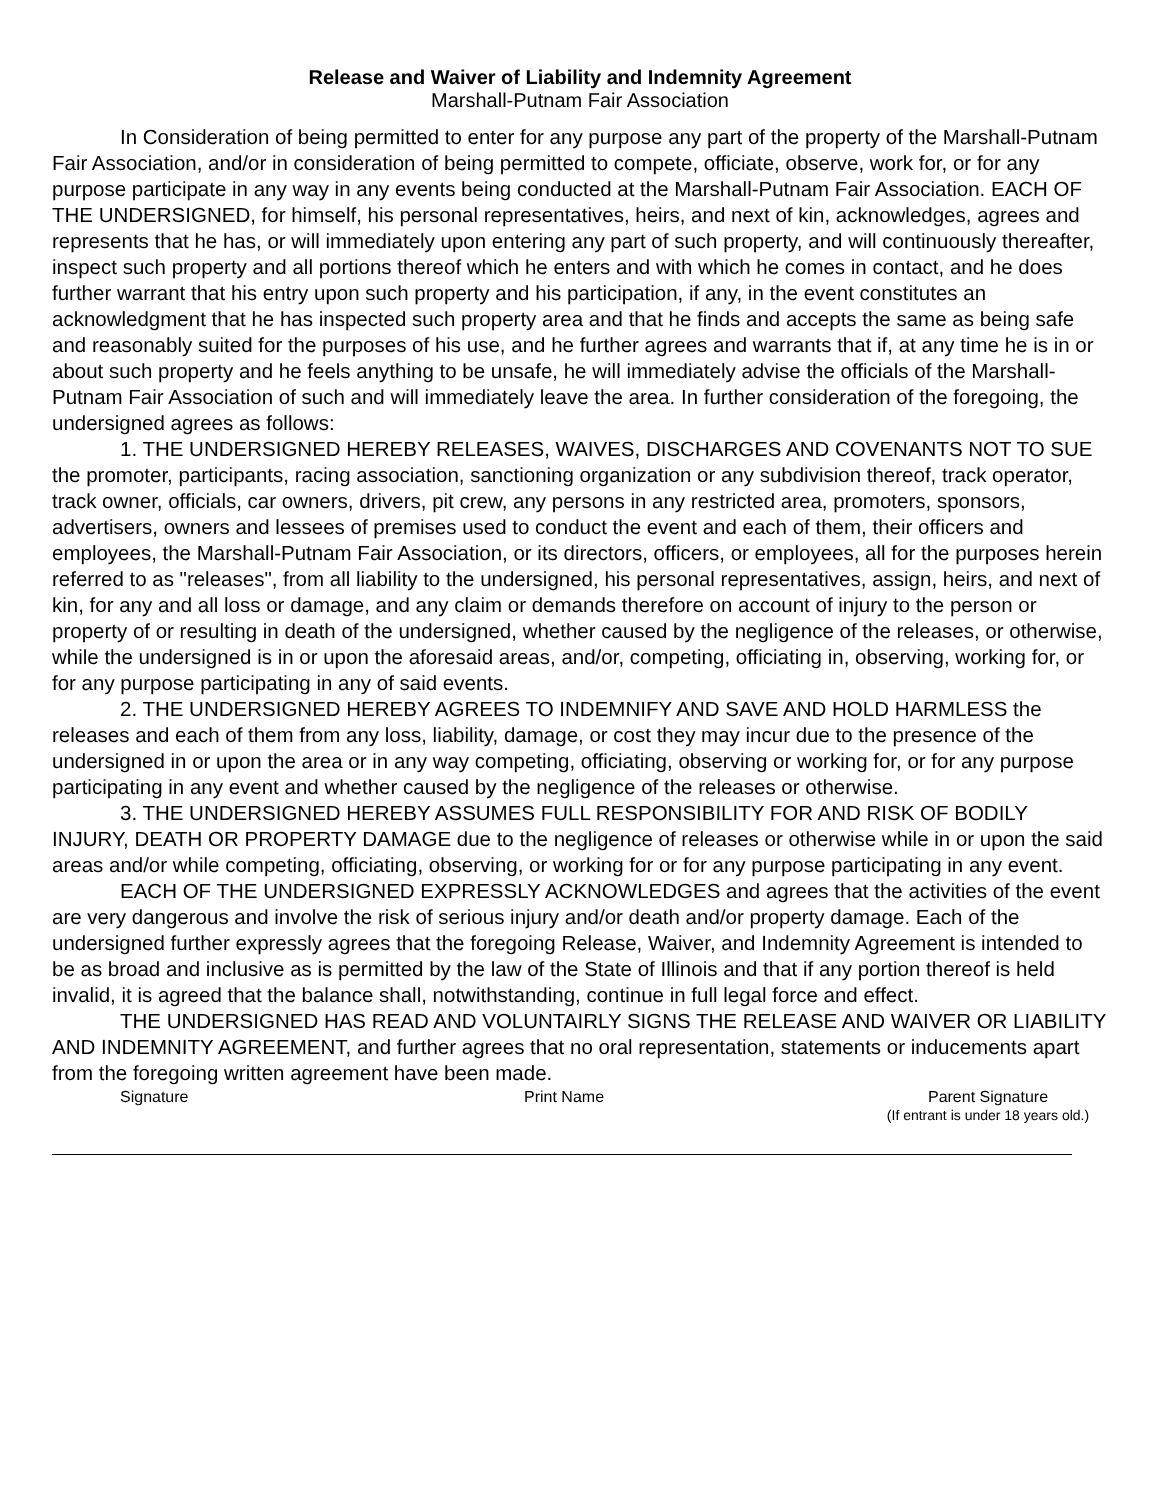Release and Waiver of Liability and Indemnity Agreement
Marshall-Putnam Fair Association
In Consideration of being permitted to enter for any purpose any part of the property of the Marshall-Putnam Fair Association, and/or in consideration of being permitted to compete, officiate, observe, work for, or for any purpose participate in any way in any events being conducted at the Marshall-Putnam Fair Association. EACH OF THE UNDERSIGNED, for himself, his personal representatives, heirs, and next of kin, acknowledges, agrees and represents that he has, or will immediately upon entering any part of such property, and will continuously thereafter, inspect such property and all portions thereof which he enters and with which he comes in contact, and he does further warrant that his entry upon such property and his participation, if any, in the event constitutes an acknowledgment that he has inspected such property area and that he finds and accepts the same as being safe and reasonably suited for the purposes of his use, and he further agrees and warrants that if, at any time he is in or about such property and he feels anything to be unsafe, he will immediately advise the officials of the Marshall-Putnam Fair Association of such and will immediately leave the area. In further consideration of the foregoing, the undersigned agrees as follows:
1. THE UNDERSIGNED HEREBY RELEASES, WAIVES, DISCHARGES AND COVENANTS NOT TO SUE the promoter, participants, racing association, sanctioning organization or any subdivision thereof, track operator, track owner, officials, car owners, drivers, pit crew, any persons in any restricted area, promoters, sponsors, advertisers, owners and lessees of premises used to conduct the event and each of them, their officers and employees, the Marshall-Putnam Fair Association, or its directors, officers, or employees, all for the purposes herein referred to as "releases", from all liability to the undersigned, his personal representatives, assign, heirs, and next of kin, for any and all loss or damage, and any claim or demands therefore on account of injury to the person or property of or resulting in death of the undersigned, whether caused by the negligence of the releases, or otherwise, while the undersigned is in or upon the aforesaid areas, and/or, competing, officiating in, observing, working for, or for any purpose participating in any of said events.
2. THE UNDERSIGNED HEREBY AGREES TO INDEMNIFY AND SAVE AND HOLD HARMLESS the releases and each of them from any loss, liability, damage, or cost they may incur due to the presence of the undersigned in or upon the area or in any way competing, officiating, observing or working for, or for any purpose participating in any event and whether caused by the negligence of the releases or otherwise.
3. THE UNDERSIGNED HEREBY ASSUMES FULL RESPONSIBILITY FOR AND RISK OF BODILY INJURY, DEATH OR PROPERTY DAMAGE due to the negligence of releases or otherwise while in or upon the said areas and/or while competing, officiating, observing, or working for or for any purpose participating in any event.
EACH OF THE UNDERSIGNED EXPRESSLY ACKNOWLEDGES and agrees that the activities of the event are very dangerous and involve the risk of serious injury and/or death and/or property damage. Each of the undersigned further expressly agrees that the foregoing Release, Waiver, and Indemnity Agreement is intended to be as broad and inclusive as is permitted by the law of the State of Illinois and that if any portion thereof is held invalid, it is agreed that the balance shall, notwithstanding, continue in full legal force and effect.
THE UNDERSIGNED HAS READ AND VOLUNTAIRLY SIGNS THE RELEASE AND WAIVER OR LIABILITY AND INDEMNITY AGREEMENT, and further agrees that no oral representation, statements or inducements apart from the foregoing written agreement have been made.
Signature Print Name Parent Signature
(If entrant is under 18 years old.)